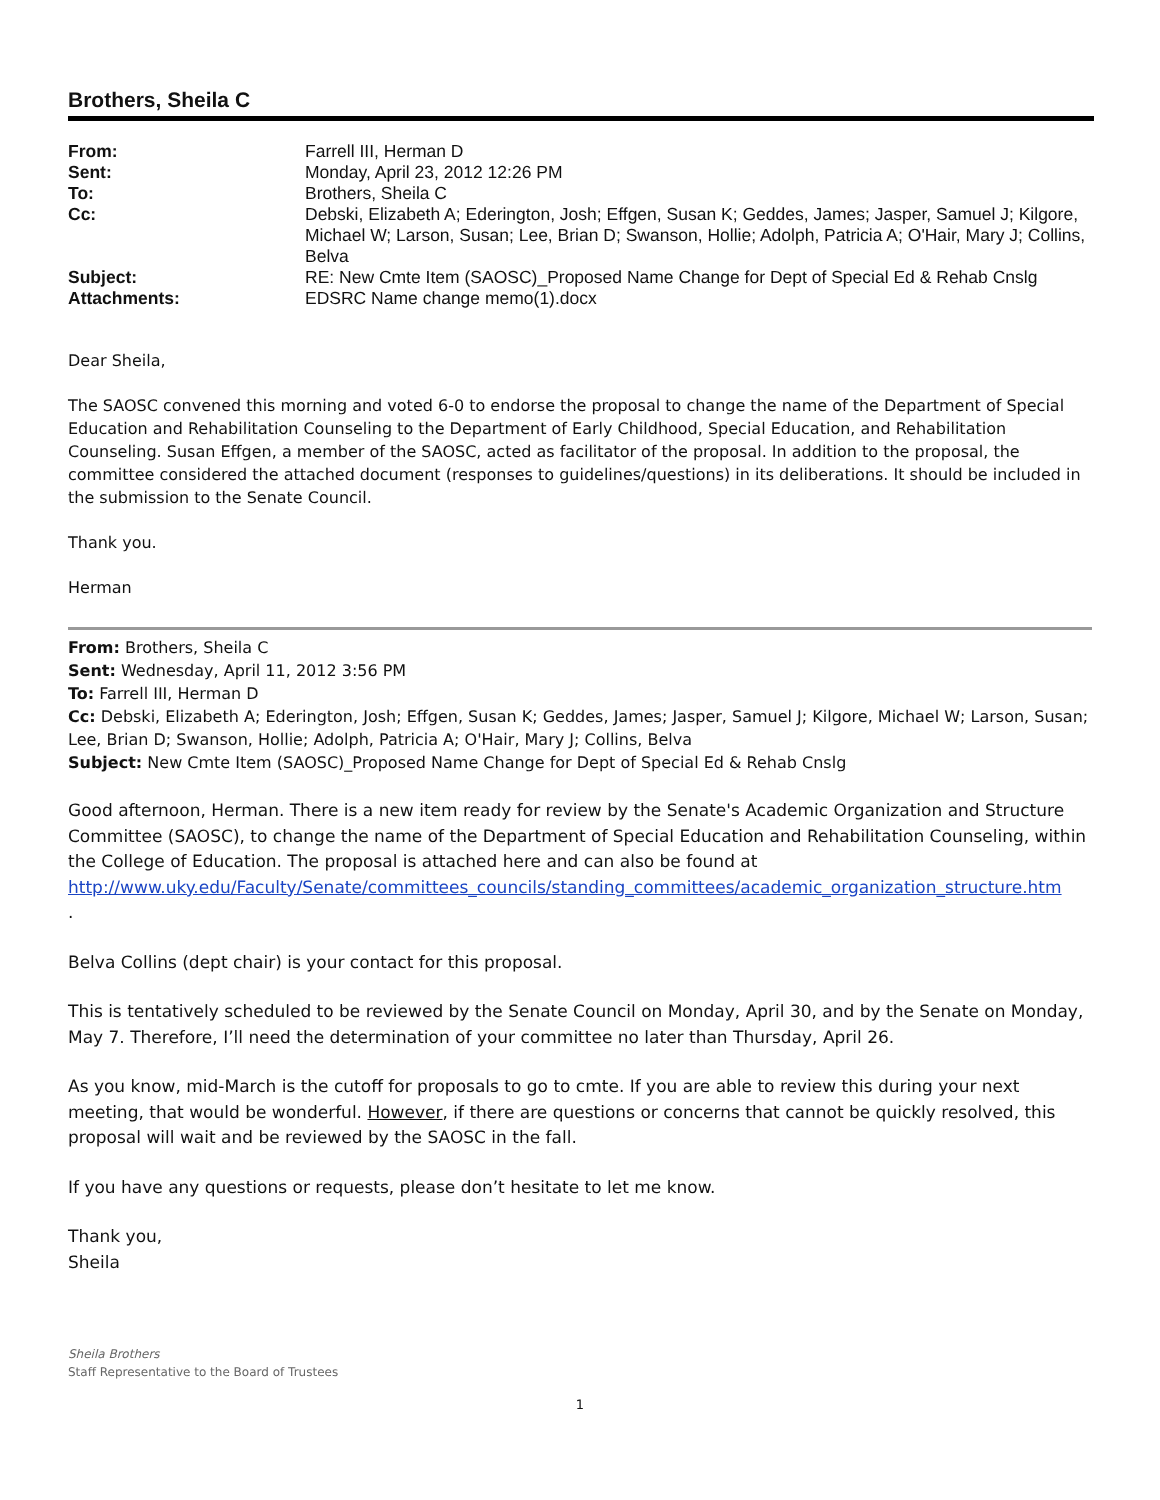Brothers, Sheila C
| From: | Farrell III, Herman D |
| Sent: | Monday, April 23, 2012 12:26 PM |
| To: | Brothers, Sheila C |
| Cc: | Debski, Elizabeth A; Ederington, Josh; Effgen, Susan K; Geddes, James; Jasper, Samuel J; Kilgore, Michael W; Larson, Susan; Lee, Brian D; Swanson, Hollie; Adolph, Patricia A; O'Hair, Mary J; Collins, Belva |
| Subject: | RE: New Cmte Item (SAOSC)_Proposed Name Change for Dept of Special Ed & Rehab Cnslg |
| Attachments: | EDSRC Name change memo(1).docx |
Dear Sheila,
The SAOSC convened this morning and voted 6-0 to endorse the proposal to change the name of the Department of Special Education and Rehabilitation Counseling to the Department of Early Childhood, Special Education, and Rehabilitation Counseling. Susan Effgen, a member of the SAOSC, acted as facilitator of the proposal. In addition to the proposal, the committee considered the attached document (responses to guidelines/questions) in its deliberations. It should be included in the submission to the Senate Council.
Thank you.
Herman
From: Brothers, Sheila C
Sent: Wednesday, April 11, 2012 3:56 PM
To: Farrell III, Herman D
Cc: Debski, Elizabeth A; Ederington, Josh; Effgen, Susan K; Geddes, James; Jasper, Samuel J; Kilgore, Michael W; Larson, Susan; Lee, Brian D; Swanson, Hollie; Adolph, Patricia A; O'Hair, Mary J; Collins, Belva
Subject: New Cmte Item (SAOSC)_Proposed Name Change for Dept of Special Ed & Rehab Cnslg
Good afternoon, Herman. There is a new item ready for review by the Senate's Academic Organization and Structure Committee (SAOSC), to change the name of the Department of Special Education and Rehabilitation Counseling, within the College of Education. The proposal is attached here and can also be found at http://www.uky.edu/Faculty/Senate/committees_councils/standing_committees/academic_organization_structure.htm
.
Belva Collins (dept chair) is your contact for this proposal.
This is tentatively scheduled to be reviewed by the Senate Council on Monday, April 30, and by the Senate on Monday, May 7. Therefore, I’ll need the determination of your committee no later than Thursday, April 26.
As you know, mid-March is the cutoff for proposals to go to cmte. If you are able to review this during your next meeting, that would be wonderful. However, if there are questions or concerns that cannot be quickly resolved, this proposal will wait and be reviewed by the SAOSC in the fall.
If you have any questions or requests, please don’t hesitate to let me know.
Thank you,
Sheila
Sheila Brothers
Staff Representative to the Board of Trustees
1